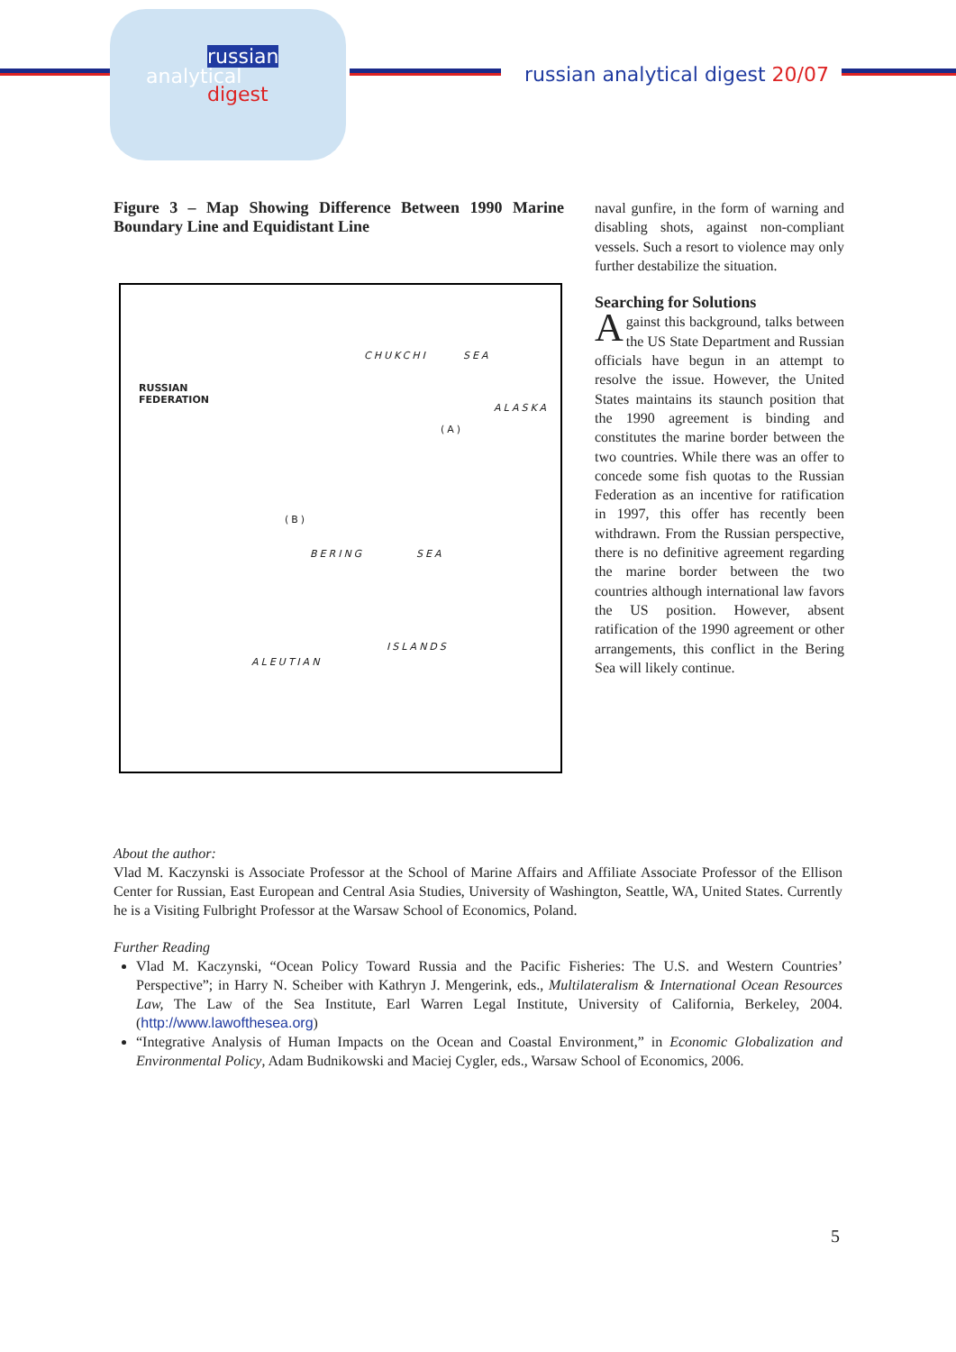russian
analytical
digest
russian analytical digest 20/07
Figure 3 – Map Showing Difference Between 1990 Marine Boundary Line and Equidistant Line
RUSSIAN
FEDERATION
CHUKCHI SEA
ALASKA
BERING SEA
ALEUTIAN
ISLANDS
(A)
(B)
naval gunfire, in the form of warning and disabling shots, against non-compliant vessels. Such a resort to violence may only further destabilize the situation.
Searching for Solutions
Against this background, talks between the US State Department and Russian officials have begun in an attempt to resolve the issue. However, the United States maintains its staunch position that the 1990 agreement is binding and constitutes the marine border between the two countries. While there was an offer to concede some fish quotas to the Russian Federation as an incentive for ratification in 1997, this offer has recently been withdrawn. From the Russian perspective, there is no definitive agreement regarding the marine border between the two countries although international law favors the US position. However, absent ratification of the 1990 agreement or other arrangements, this conflict in the Bering Sea will likely continue.
About the author:
Vlad M. Kaczynski is Associate Professor at the School of Marine Affairs and Affiliate Associate Professor of the Ellison Center for Russian, East European and Central Asia Studies, University of Washington, Seattle, WA, United States. Currently he is a Visiting Fulbright Professor at the Warsaw School of Economics, Poland.
Further Reading
Vlad M. Kaczynski, “Ocean Policy Toward Russia and the Pacific Fisheries: The U.S. and Western Countries’ Perspective”; in Harry N. Scheiber with Kathryn J. Mengerink, eds., Multilateralism & International Ocean Resources Law, The Law of the Sea Institute, Earl Warren Legal Institute, University of California, Berkeley, 2004. (http://www.lawofthesea.org)
“Integrative Analysis of Human Impacts on the Ocean and Coastal Environment,” in Economic Globalization and Environmental Policy, Adam Budnikowski and Maciej Cygler, eds., Warsaw School of Economics, 2006.
5